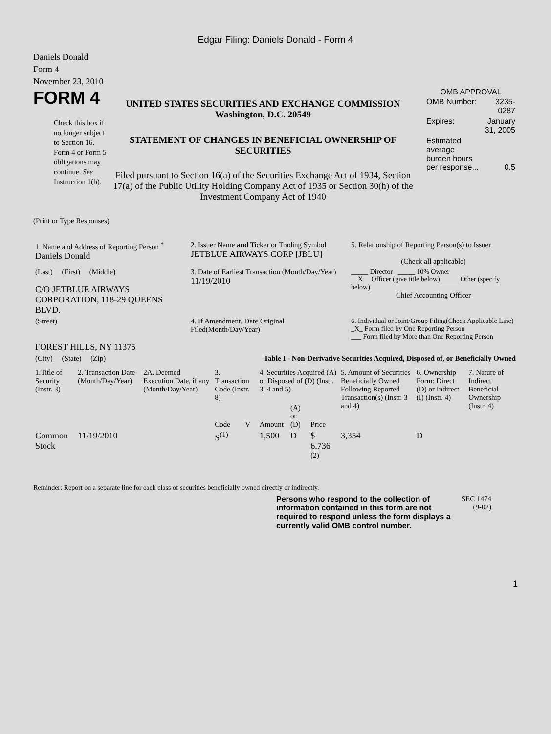Edgar Filing: Daniels Donald - Form 4
Daniels Donald
Form 4
November 23, 2010
FORM 4
Check this box if no longer subject to Section 16. Form 4 or Form 5 obligations may continue. See Instruction 1(b).
UNITED STATES SECURITIES AND EXCHANGE COMMISSION
Washington, D.C. 20549
STATEMENT OF CHANGES IN BENEFICIAL OWNERSHIP OF SECURITIES
Filed pursuant to Section 16(a) of the Securities Exchange Act of 1934, Section 17(a) of the Public Utility Holding Company Act of 1935 or Section 30(h) of the Investment Company Act of 1940
OMB APPROVAL
| OMB Number: | 3235-0287 |
| Expires: | January 31, 2005 |
| Estimated average burden hours per response... | 0.5 |
(Print or Type Responses)
| 1. Name and Address of Reporting Person <sup>*</sup> Daniels Donald | 2. Issuer Name and Ticker or Trading Symbol JETBLUE AIRWAYS CORP [JBLU] | 5. Relationship of Reporting Person(s) to Issuer (Check all applicable) |
| (Last) (First) (Middle) C/O JETBLUE AIRWAYS CORPORATION, 118-29 QUEENS BLVD. | 3. Date of Earliest Transaction (Month/Day/Year) 11/19/2010 | _____ Director _____ 10% Owner __X__ Officer (give title below) _____ Other (specify below) Chief Accounting Officer |
| (Street) FOREST HILLS, NY 11375 | 4. If Amendment, Date Original Filed(Month/Day/Year) | 6. Individual or Joint/Group Filing(Check Applicable Line) _X_ Form filed by One Reporting Person ___ Form filed by More than One Reporting Person |
| (City) (State) (Zip) | Table I - Non-Derivative Securities Acquired, Disposed of, or Beneficially Owned | |
| 1.Title of Security (Instr. 3) | 2. Transaction Date (Month/Day/Year) | 2A. Deemed Execution Date, if any (Month/Day/Year) | 3. Transaction Code (Instr. 8) | | 4. Securities Acquired (A) or Disposed of (D) (Instr. 3, 4 and 5) | | | 5. Amount of Securities Beneficially Owned Following Reported Transaction(s) (Instr. 3 and 4) | 6. Ownership Form: Direct (D) or Indirect (I) (Instr. 4) | 7. Nature of Indirect Beneficial Ownership (Instr. 4) |
| --- | --- | --- | --- | --- | --- | --- | --- | --- | --- | --- |
| | | | Code | V | Amount | (A) or (D) | Price | | | |
| Common Stock | 11/19/2010 | | S<sup>(1)</sup> | | 1,500 | D | $ 6.736 <sup>(2)</sup> | 3,354 | D | |
Reminder: Report on a separate line for each class of securities beneficially owned directly or indirectly.
Persons who respond to the collection of information contained in this form are not required to respond unless the form displays a currently valid OMB control number.
SEC 1474 (9-02)
1